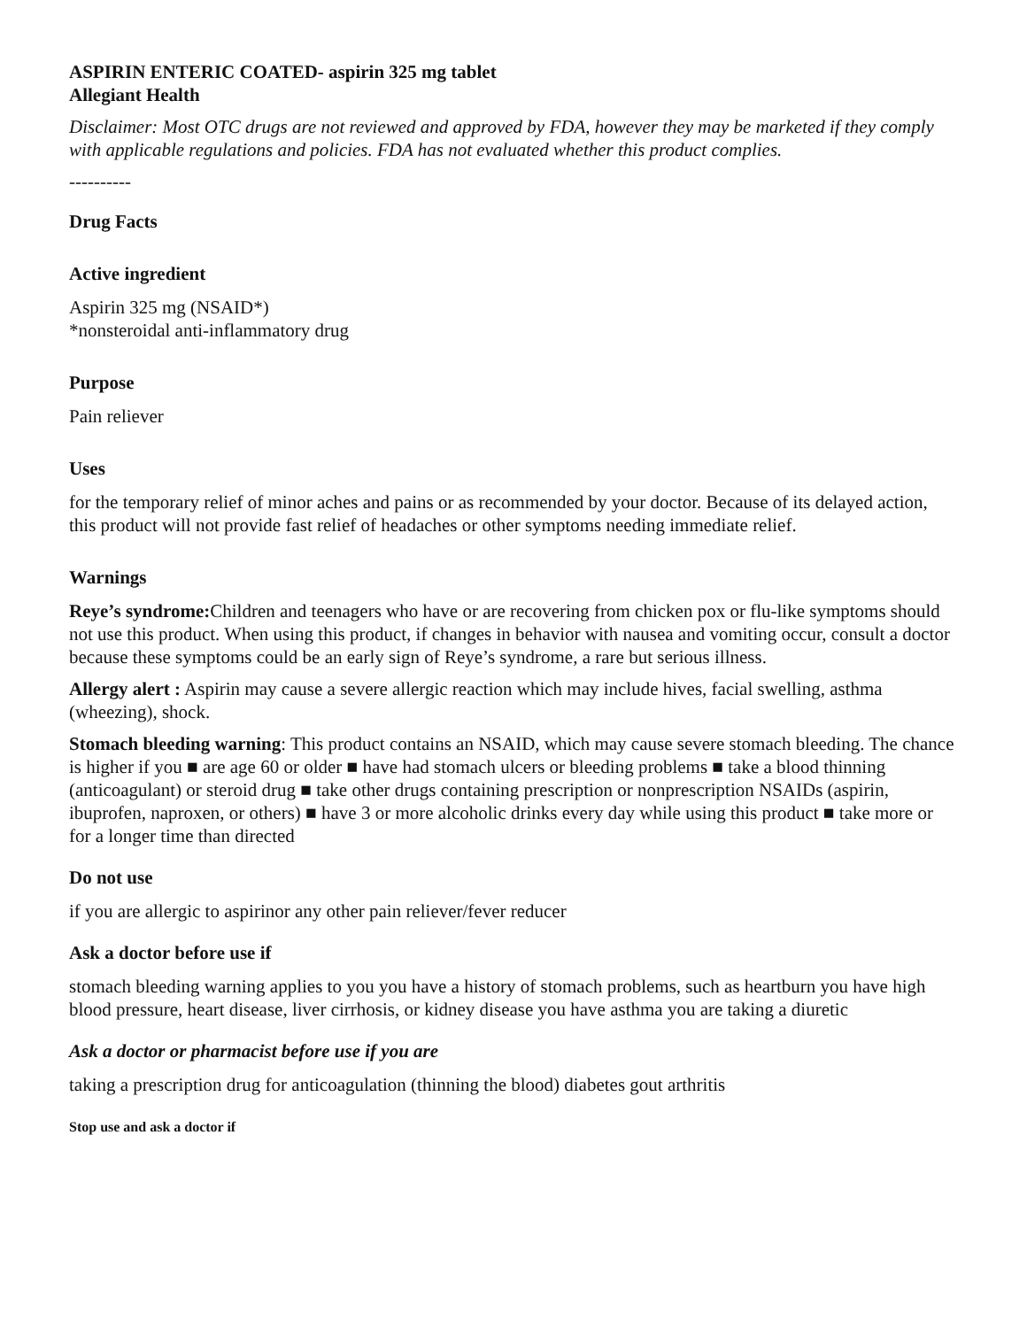ASPIRIN ENTERIC COATED- aspirin 325 mg tablet
Allegiant Health
Disclaimer: Most OTC drugs are not reviewed and approved by FDA, however they may be marketed if they comply with applicable regulations and policies. FDA has not evaluated whether this product complies.
----------
Drug Facts
Active ingredient
Aspirin 325 mg (NSAID*)
*nonsteroidal anti-inflammatory drug
Purpose
Pain reliever
Uses
for the temporary relief of minor aches and pains or as recommended by your doctor. Because of its delayed action, this product will not provide fast relief of headaches or other symptoms needing immediate relief.
Warnings
Reye’s syndrome: Children and teenagers who have or are recovering from chicken pox or flu-like symptoms should not use this product. When using this product, if changes in behavior with nausea and vomiting occur, consult a doctor because these symptoms could be an early sign of Reye’s syndrome, a rare but serious illness.
Allergy alert : Aspirin may cause a severe allergic reaction which may include hives, facial swelling, asthma (wheezing), shock.
Stomach bleeding warning: This product contains an NSAID, which may cause severe stomach bleeding. The chance is higher if you ■ are age 60 or older ■ have had stomach ulcers or bleeding problems ■ take a blood thinning (anticoagulant) or steroid drug ■ take other drugs containing prescription or nonprescription NSAIDs (aspirin, ibuprofen, naproxen, or others) ■ have 3 or more alcoholic drinks every day while using this product ■ take more or for a longer time than directed
Do not use
if you are allergic to aspirinor any other pain reliever/fever reducer
Ask a doctor before use if
stomach bleeding warning applies to you you have a history of stomach problems, such as heartburn you have high blood pressure, heart disease, liver cirrhosis, or kidney disease you have asthma you are taking a diuretic
Ask a doctor or pharmacist before use if you are
taking a prescription drug for anticoagulation (thinning the blood) diabetes gout arthritis
Stop use and ask a doctor if